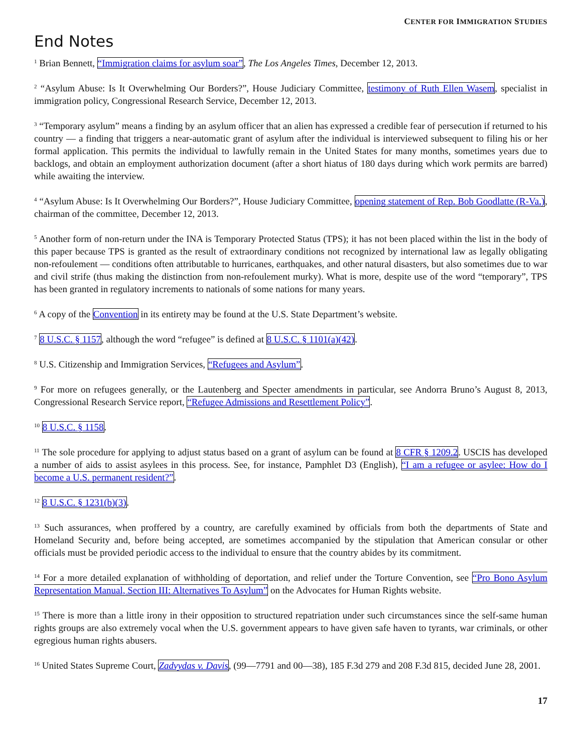CENTER FOR IMMIGRATION STUDIES
End Notes
<sup>1</sup> Brian Bennett, “Immigration claims for asylum soar”, The Los Angeles Times, December 12, 2013.
<sup>2</sup> “Asylum Abuse: Is It Overwhelming Our Borders?”, House Judiciary Committee, testimony of Ruth Ellen Wasem, specialist in immigration policy, Congressional Research Service, December 12, 2013.
<sup>3</sup> “Temporary asylum” means a finding by an asylum officer that an alien has expressed a credible fear of persecution if returned to his country — a finding that triggers a near-automatic grant of asylum after the individual is interviewed subsequent to filing his or her formal application. This permits the individual to lawfully remain in the United States for many months, sometimes years due to backlogs, and obtain an employment authorization document (after a short hiatus of 180 days during which work permits are barred) while awaiting the interview.
<sup>4</sup> “Asylum Abuse: Is It Overwhelming Our Borders?”, House Judiciary Committee, opening statement of Rep. Bob Goodlatte (R-Va.), chairman of the committee, December 12, 2013.
<sup>5</sup> Another form of non-return under the INA is Temporary Protected Status (TPS); it has not been placed within the list in the body of this paper because TPS is granted as the result of extraordinary conditions not recognized by international law as legally obligating non-refoulement — conditions often attributable to hurricanes, earthquakes, and other natural disasters, but also sometimes due to war and civil strife (thus making the distinction from non-refoulement murky). What is more, despite use of the word “temporary”, TPS has been granted in regulatory increments to nationals of some nations for many years.
<sup>6</sup> A copy of the Convention in its entirety may be found at the U.S. State Department’s website.
<sup>7</sup> 8 U.S.C. § 1157, although the word “refugee” is defined at 8 U.S.C. § 1101(a)(42).
<sup>8</sup> U.S. Citizenship and Immigration Services, “Refugees and Asylum”.
<sup>9</sup> For more on refugees generally, or the Lautenberg and Specter amendments in particular, see Andorra Bruno’s August 8, 2013, Congressional Research Service report, “Refugee Admissions and Resettlement Policy”.
<sup>10</sup> 8 U.S.C. § 1158.
<sup>11</sup> The sole procedure for applying to adjust status based on a grant of asylum can be found at 8 CFR § 1209.2. USCIS has developed a number of aids to assist asylees in this process. See, for instance, Pamphlet D3 (English), “I am a refugee or asylee: How do I become a U.S. permanent resident?”.
<sup>12</sup> 8 U.S.C. § 1231(b)(3).
<sup>13</sup> Such assurances, when proffered by a country, are carefully examined by officials from both the departments of State and Homeland Security and, before being accepted, are sometimes accompanied by the stipulation that American consular or other officials must be provided periodic access to the individual to ensure that the country abides by its commitment.
<sup>14</sup> For a more detailed explanation of withholding of deportation, and relief under the Torture Convention, see “Pro Bono Asylum Representation Manual, Section III: Alternatives To Asylum” on the Advocates for Human Rights website.
<sup>15</sup> There is more than a little irony in their opposition to structured repatriation under such circumstances since the self-same human rights groups are also extremely vocal when the U.S. government appears to have given safe haven to tyrants, war criminals, or other egregious human rights abusers.
<sup>16</sup> United States Supreme Court, Zadvydas v. Davis, (99—7791 and 00—38), 185 F.3d 279 and 208 F.3d 815, decided June 28, 2001.
17